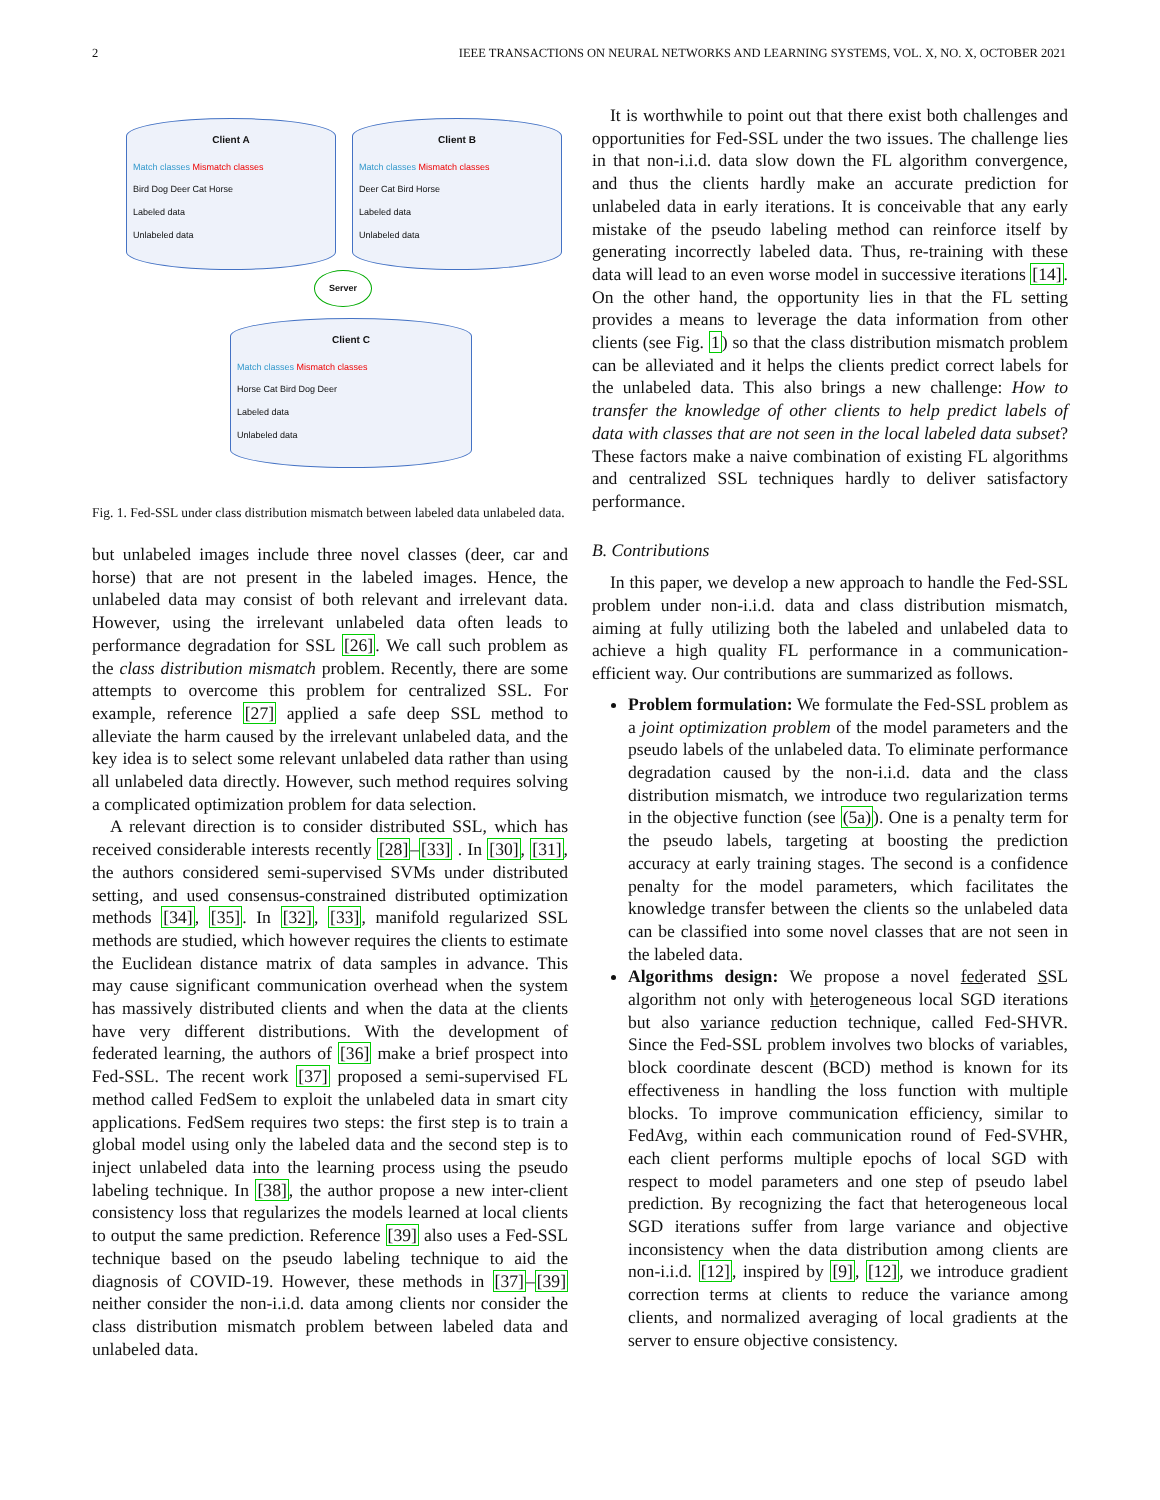2 IEEE TRANSACTIONS ON NEURAL NETWORKS AND LEARNING SYSTEMS, VOL. X, NO. X, OCTOBER 2021
Client A
Match classes Mismatch classes
Bird Dog Deer Cat Horse
Labeled data
Unlabeled data
Client B
Match classes Mismatch classes
Deer Cat Bird Horse
Labeled data
Unlabeled data
Server
Client C
Match classes Mismatch classes
Horse Cat Bird Dog Deer
Labeled data
Unlabeled data
Fig. 1. Fed-SSL under class distribution mismatch between labeled data unlabeled data.
but unlabeled images include three novel classes (deer, car and horse) that are not present in the labeled images. Hence, the unlabeled data may consist of both relevant and irrelevant data. However, using the irrelevant unlabeled data often leads to performance degradation for SSL [26]. We call such problem as the class distribution mismatch problem. Recently, there are some attempts to overcome this problem for centralized SSL. For example, reference [27] applied a safe deep SSL method to alleviate the harm caused by the irrelevant unlabeled data, and the key idea is to select some relevant unlabeled data rather than using all unlabeled data directly. However, such method requires solving a complicated optimization problem for data selection.
A relevant direction is to consider distributed SSL, which has received considerable interests recently [28]–[33] . In [30], [31], the authors considered semi-supervised SVMs under distributed setting, and used consensus-constrained distributed optimization methods [34], [35]. In [32], [33], manifold regularized SSL methods are studied, which however requires the clients to estimate the Euclidean distance matrix of data samples in advance. This may cause significant communication overhead when the system has massively distributed clients and when the data at the clients have very different distributions. With the development of federated learning, the authors of [36] make a brief prospect into Fed-SSL. The recent work [37] proposed a semi-supervised FL method called FedSem to exploit the unlabeled data in smart city applications. FedSem requires two steps: the first step is to train a global model using only the labeled data and the second step is to inject unlabeled data into the learning process using the pseudo labeling technique. In [38], the author propose a new inter-client consistency loss that regularizes the models learned at local clients to output the same prediction. Reference [39] also uses a Fed-SSL technique based on the pseudo labeling technique to aid the diagnosis of COVID-19. However, these methods in [37]–[39] neither consider the non-i.i.d. data among clients nor consider the class distribution mismatch problem between labeled data and unlabeled data.
It is worthwhile to point out that there exist both challenges and opportunities for Fed-SSL under the two issues. The challenge lies in that non-i.i.d. data slow down the FL algorithm convergence, and thus the clients hardly make an accurate prediction for unlabeled data in early iterations. It is conceivable that any early mistake of the pseudo labeling method can reinforce itself by generating incorrectly labeled data. Thus, re-training with these data will lead to an even worse model in successive iterations [14]. On the other hand, the opportunity lies in that the FL setting provides a means to leverage the data information from other clients (see Fig. 1) so that the class distribution mismatch problem can be alleviated and it helps the clients predict correct labels for the unlabeled data. This also brings a new challenge: How to transfer the knowledge of other clients to help predict labels of data with classes that are not seen in the local labeled data subset? These factors make a naive combination of existing FL algorithms and centralized SSL techniques hardly to deliver satisfactory performance.
B. Contributions
In this paper, we develop a new approach to handle the Fed-SSL problem under non-i.i.d. data and class distribution mismatch, aiming at fully utilizing both the labeled and unlabeled data to achieve a high quality FL performance in a communication-efficient way. Our contributions are summarized as follows.
Problem formulation: We formulate the Fed-SSL problem as a joint optimization problem of the model parameters and the pseudo labels of the unlabeled data. To eliminate performance degradation caused by the non-i.i.d. data and the class distribution mismatch, we introduce two regularization terms in the objective function (see (5a)). One is a penalty term for the pseudo labels, targeting at boosting the prediction accuracy at early training stages. The second is a confidence penalty for the model parameters, which facilitates the knowledge transfer between the clients so the unlabeled data can be classified into some novel classes that are not seen in the labeled data.
Algorithms design: We propose a novel federated SSL algorithm not only with heterogeneous local SGD iterations but also variance reduction technique, called Fed-SHVR. Since the Fed-SSL problem involves two blocks of variables, block coordinate descent (BCD) method is known for its effectiveness in handling the loss function with multiple blocks. To improve communication efficiency, similar to FedAvg, within each communication round of Fed-SVHR, each client performs multiple epochs of local SGD with respect to model parameters and one step of pseudo label prediction. By recognizing the fact that heterogeneous local SGD iterations suffer from large variance and objective inconsistency when the data distribution among clients are non-i.i.d. [12], inspired by [9], [12], we introduce gradient correction terms at clients to reduce the variance among clients, and normalized averaging of local gradients at the server to ensure objective consistency.